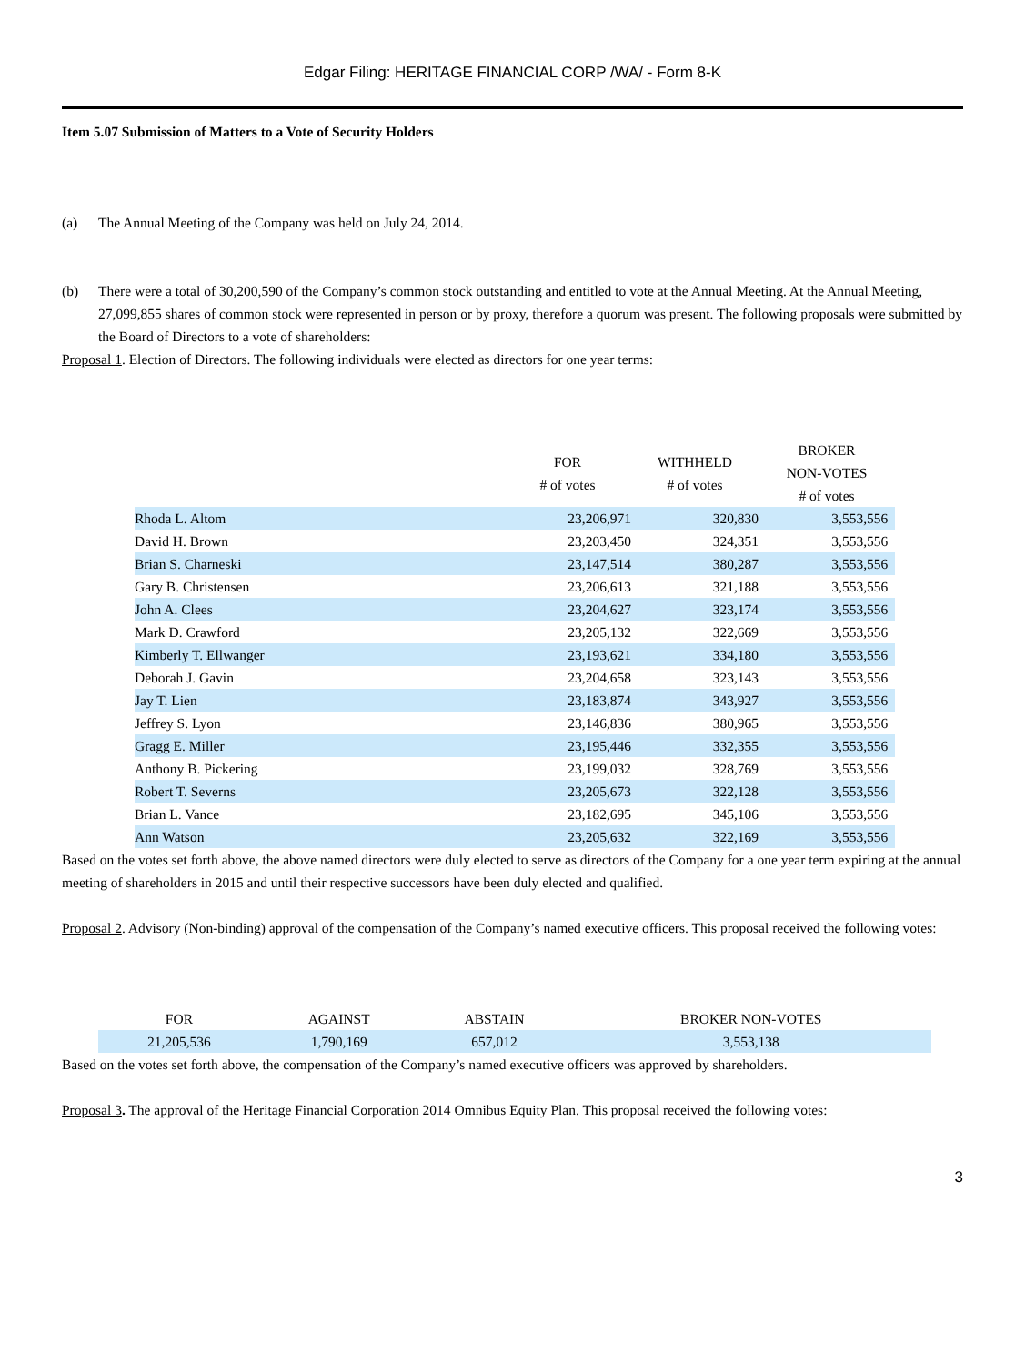Edgar Filing: HERITAGE FINANCIAL CORP /WA/ - Form 8-K
Item 5.07 Submission of Matters to a Vote of Security Holders
(a) The Annual Meeting of the Company was held on July 24, 2014.
(b) There were a total of 30,200,590 of the Company’s common stock outstanding and entitled to vote at the Annual Meeting. At the Annual Meeting, 27,099,855 shares of common stock were represented in person or by proxy, therefore a quorum was present. The following proposals were submitted by the Board of Directors to a vote of shareholders:
Proposal 1. Election of Directors. The following individuals were elected as directors for one year terms:
| | FOR # of votes | WITHHELD # of votes | BROKER NON-VOTES # of votes |
| --- | --- | --- | --- |
| Rhoda L. Altom | 23,206,971 | 320,830 | 3,553,556 |
| David H. Brown | 23,203,450 | 324,351 | 3,553,556 |
| Brian S. Charneski | 23,147,514 | 380,287 | 3,553,556 |
| Gary B. Christensen | 23,206,613 | 321,188 | 3,553,556 |
| John A. Clees | 23,204,627 | 323,174 | 3,553,556 |
| Mark D. Crawford | 23,205,132 | 322,669 | 3,553,556 |
| Kimberly T. Ellwanger | 23,193,621 | 334,180 | 3,553,556 |
| Deborah J. Gavin | 23,204,658 | 323,143 | 3,553,556 |
| Jay T. Lien | 23,183,874 | 343,927 | 3,553,556 |
| Jeffrey S. Lyon | 23,146,836 | 380,965 | 3,553,556 |
| Gragg E. Miller | 23,195,446 | 332,355 | 3,553,556 |
| Anthony B. Pickering | 23,199,032 | 328,769 | 3,553,556 |
| Robert T. Severns | 23,205,673 | 322,128 | 3,553,556 |
| Brian L. Vance | 23,182,695 | 345,106 | 3,553,556 |
| Ann Watson | 23,205,632 | 322,169 | 3,553,556 |
Based on the votes set forth above, the above named directors were duly elected to serve as directors of the Company for a one year term expiring at the annual meeting of shareholders in 2015 and until their respective successors have been duly elected and qualified.
Proposal 2. Advisory (Non-binding) approval of the compensation of the Company’s named executive officers. This proposal received the following votes:
| FOR | AGAINST | ABSTAIN | BROKER NON-VOTES |
| --- | --- | --- | --- |
| 21,205,536 | 1,790,169 | 657,012 | 3,553,138 |
Based on the votes set forth above, the compensation of the Company’s named executive officers was approved by shareholders.
Proposal 3. The approval of the Heritage Financial Corporation 2014 Omnibus Equity Plan. This proposal received the following votes:
3